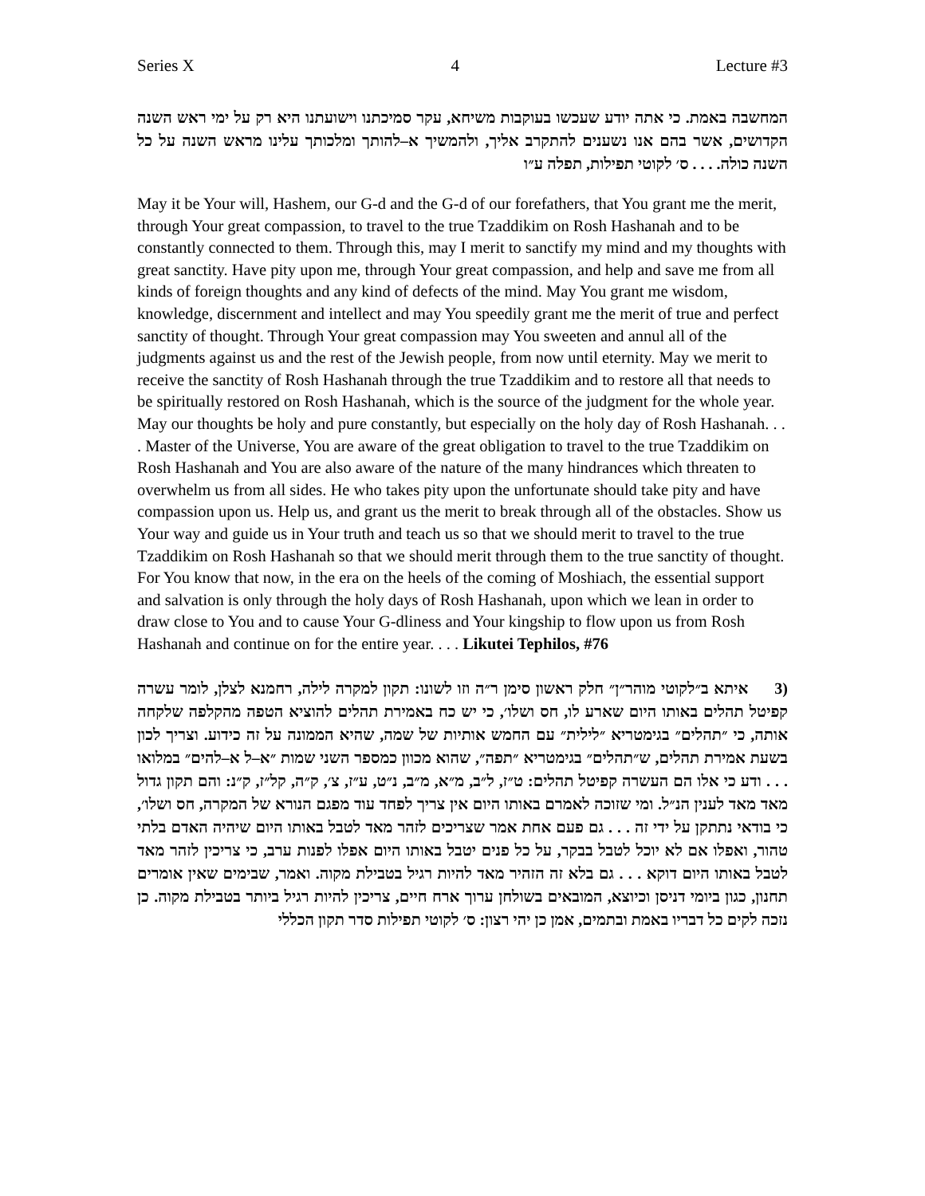Series X 4 Lecture #3
המחשבה באמת. כי אתה יודע שעכשו בעוקבות משיחא, עקר סמיכתנו וישועתנו היא רק על ימי ראש השנה הקדושים, אשר בהם אנו נשענים להתקרב אליך, ולהמשיך א–להותך ומלכותך עלינו מראש השנה על כל השנה כולה. . . . ס׳ לקוטי תפילות, תפלה ע״ו
May it be Your will, Hashem, our G-d and the G-d of our forefathers, that You grant me the merit, through Your great compassion, to travel to the true Tzaddikim on Rosh Hashanah and to be constantly connected to them. Through this, may I merit to sanctify my mind and my thoughts with great sanctity. Have pity upon me, through Your great compassion, and help and save me from all kinds of foreign thoughts and any kind of defects of the mind. May You grant me wisdom, knowledge, discernment and intellect and may You speedily grant me the merit of true and perfect sanctity of thought. Through Your great compassion may You sweeten and annul all of the judgments against us and the rest of the Jewish people, from now until eternity. May we merit to receive the sanctity of Rosh Hashanah through the true Tzaddikim and to restore all that needs to be spiritually restored on Rosh Hashanah, which is the source of the judgment for the whole year. May our thoughts be holy and pure constantly, but especially on the holy day of Rosh Hashanah. . . . Master of the Universe, You are aware of the great obligation to travel to the true Tzaddikim on Rosh Hashanah and You are also aware of the nature of the many hindrances which threaten to overwhelm us from all sides. He who takes pity upon the unfortunate should take pity and have compassion upon us. Help us, and grant us the merit to break through all of the obstacles. Show us Your way and guide us in Your truth and teach us so that we should merit to travel to the true Tzaddikim on Rosh Hashanah so that we should merit through them to the true sanctity of thought. For You know that now, in the era on the heels of the coming of Moshiach, the essential support and salvation is only through the holy days of Rosh Hashanah, upon which we lean in order to draw close to You and to cause Your G-dliness and Your kingship to flow upon us from Rosh Hashanah and continue on for the entire year. . . . Likutei Tephilos, #76
(3 איתא ב״לקוטי מוהר״ן״ חלק ראשון סימן ר״ה וזו לשונו: תקון למקרה לילה, רחמנא לצלן, לומר עשרה קפיטל תהלים באותו היום שארע לו, חס ושלו׳, כי יש כח באמירת תהלים להוציא הטפה מהקלפה שלקחה אותה, כי ״תהלים״ בגימטריא ״לילית״ עם החמש אותיות של שמה, שהיא הממונה על זה כידוע. וצריך לכון בשעת אמירת תהלים, ש״תהלים״ בגימטריא ״תפה״, שהוא מכוון כמספר השני שמות ״א–ל א–להים״ במלואו . . . ודע כי אלו הם העשרה קפיטל תהלים: ט״ז, ל״ב, מ״א, מ״ב, נ״ט, ע״ז, צ׳, ק״ה, קל״ז, ק״נ: והם תקון גדול מאד מאד לענין הנ״ל. ומי שזוכה לאמרם באותו היום אין צריך לפחד עוד מפגם הנורא של המקרה, חס ושלו׳, כי בודאי נתתקן על ידי זה . . . גם פעם אחת אמר שצריכים לזהר מאד לטבל באותו היום שיהיה האדם בלתי טהור, ואפלו אם לא יוכל לטבל בבקר, על כל פנים יטבל באותו היום אפלו לפנות ערב, כי צריכין לזהר מאד לטבל באותו היום דוקא . . . גם בלא זה הזהיר מאד להיות רגיל בטבילת מקוה. ואמר, שבימים שאין אומרים תחנון, כגון ביומי דניסן וכיוצא, המובאים בשולחן ערוך ארח חיים, צריכין להיות רגיל ביותר בטבילת מקוה. כן נזכה לקים כל דבריו באמת ובתמים, אמן כן יהי רצון: ס׳ לקוטי תפילות סדר תקון הכללי